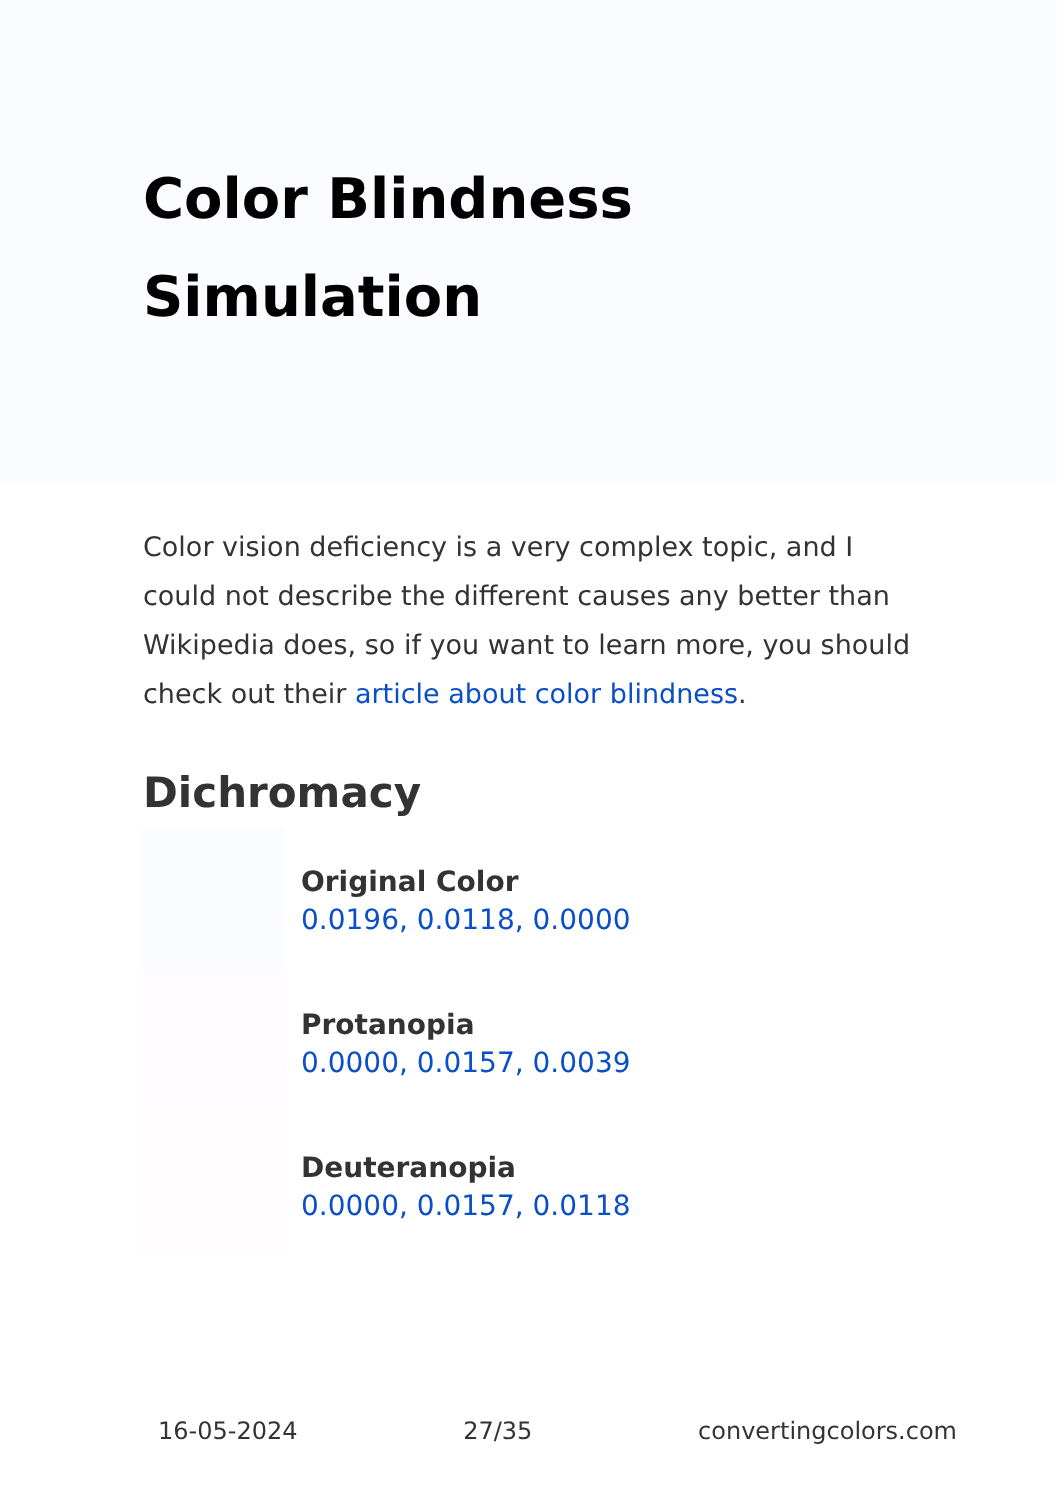Color Blindness Simulation
Color vision deficiency is a very complex topic, and I could not describe the different causes any better than Wikipedia does, so if you want to learn more, you should check out their article about color blindness.
Dichromacy
Original Color
0.0196, 0.0118, 0.0000
Protanopia
0.0000, 0.0157, 0.0039
Deuteranopia
0.0000, 0.0157, 0.0118
16-05-2024 27/35 convertingcolors.com